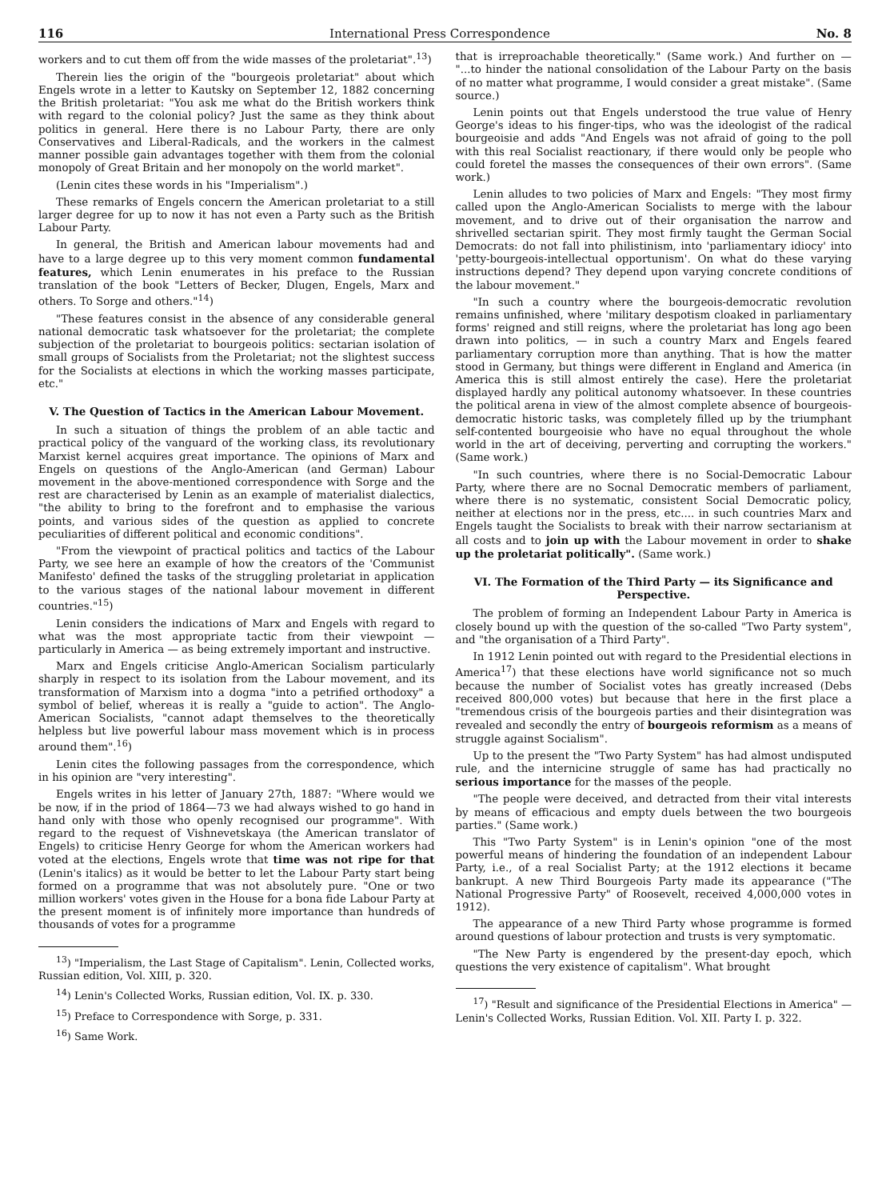116 International Press Correspondence No. 8
workers and to cut them off from the wide masses of the proletariat".<sup>13</sup>)
Therein lies the origin of the "bourgeois proletariat" about which Engels wrote in a letter to Kautsky on September 12, 1882 concerning the British proletariat: "You ask me what do the British workers think with regard to the colonial policy? Just the same as they think about politics in general. Here there is no Labour Party, there are only Conservatives and Liberal-Radicals, and the workers in the calmest manner possible gain advantages together with them from the colonial monopoly of Great Britain and her monopoly on the world market".
(Lenin cites these words in his "Imperialism".)
These remarks of Engels concern the American proletariat to a still larger degree for up to now it has not even a Party such as the British Labour Party.
In general, the British and American labour movements had and have to a large degree up to this very moment common fundamental features, which Lenin enumerates in his preface to the Russian translation of the book "Letters of Becker, Dlugen, Engels, Marx and others. To Sorge and others."<sup>14</sup>)
"These features consist in the absence of any considerable general national democratic task whatsoever for the proletariat; the complete subjection of the proletariat to bourgeois politics: sectarian isolation of small groups of Socialists from the Proletariat; not the slightest success for the Socialists at elections in which the working masses participate, etc."
V. The Question of Tactics in the American Labour Movement.
In such a situation of things the problem of an able tactic and practical policy of the vanguard of the working class, its revolutionary Marxist kernel acquires great importance. The opinions of Marx and Engels on questions of the Anglo-American (and German) Labour movement in the above-mentioned correspondence with Sorge and the rest are characterised by Lenin as an example of materialist dialectics, "the ability to bring to the forefront and to emphasise the various points, and various sides of the question as applied to concrete peculiarities of different political and economic conditions".
"From the viewpoint of practical politics and tactics of the Labour Party, we see here an example of how the creators of the 'Communist Manifesto' defined the tasks of the struggling proletariat in application to the various stages of the national labour movement in different countries."<sup>15</sup>)
Lenin considers the indications of Marx and Engels with regard to what was the most appropriate tactic from their viewpoint — particularly in America — as being extremely important and instructive.
Marx and Engels criticise Anglo-American Socialism particularly sharply in respect to its isolation from the Labour movement, and its transformation of Marxism into a dogma "into a petrified orthodoxy" a symbol of belief, whereas it is really a "guide to action". The Anglo-American Socialists, "cannot adapt themselves to the theoretically helpless but live powerful labour mass movement which is in process around them".<sup>16</sup>)
Lenin cites the following passages from the correspondence, which in his opinion are "very interesting".
Engels writes in his letter of January 27th, 1887: "Where would we be now, if in the priod of 1864—73 we had always wished to go hand in hand only with those who openly recognised our programme". With regard to the request of Vishnevetskaya (the American translator of Engels) to criticise Henry George for whom the American workers had voted at the elections, Engels wrote that time was not ripe for that (Lenin's italics) as it would be better to let the Labour Party start being formed on a programme that was not absolutely pure. "One or two million workers' votes given in the House for a bona fide Labour Party at the present moment is of infinitely more importance than hundreds of thousands of votes for a programme
<sup>13</sup>) "Imperialism, the Last Stage of Capitalism". Lenin, Collected works, Russian edition, Vol. XIII, p. 320.
<sup>14</sup>) Lenin's Collected Works, Russian edition, Vol. IX. p. 330.
<sup>15</sup>) Preface to Correspondence with Sorge, p. 331.
<sup>16</sup>) Same Work.
that is irreproachable theoretically." (Same work.) And further on — "...to hinder the national consolidation of the Labour Party on the basis of no matter what programme, I would consider a great mistake". (Same source.)
Lenin points out that Engels understood the true value of Henry George's ideas to his finger-tips, who was the ideologist of the radical bourgeoisie and adds "And Engels was not afraid of going to the poll with this real Socialist reactionary, if there would only be people who could foretel the masses the consequences of their own errors". (Same work.)
Lenin alludes to two policies of Marx and Engels: "They most firmy called upon the Anglo-American Socialists to merge with the labour movement, and to drive out of their organisation the narrow and shrivelled sectarian spirit. They most firmly taught the German Social Democrats: do not fall into philistinism, into 'parliamentary idiocy' into 'petty-bourgeois-intellectual opportunism'. On what do these varying instructions depend? They depend upon varying concrete conditions of the labour movement."
"In such a country where the bourgeois-democratic revolution remains unfinished, where 'military despotism cloaked in parliamentary forms' reigned and still reigns, where the proletariat has long ago been drawn into politics, — in such a country Marx and Engels feared parliamentary corruption more than anything. That is how the matter stood in Germany, but things were different in England and America (in America this is still almost entirely the case). Here the proletariat displayed hardly any political autonomy whatsoever. In these countries the political arena in view of the almost complete absence of bourgeois-democratic historic tasks, was completely filled up by the triumphant self-contented bourgeoisie who have no equal throughout the whole world in the art of deceiving, perverting and corrupting the workers." (Same work.)
"In such countries, where there is no Social-Democratic Labour Party, where there are no Socnal Democratic members of parliament, where there is no systematic, consistent Social Democratic policy, neither at elections nor in the press, etc.... in such countries Marx and Engels taught the Socialists to break with their narrow sectarianism at all costs and to join up with the Labour movement in order to shake up the proletariat politically". (Same work.)
VI. The Formation of the Third Party — its Significance and Perspective.
The problem of forming an Independent Labour Party in America is closely bound up with the question of the so-called "Two Party system", and "the organisation of a Third Party".
In 1912 Lenin pointed out with regard to the Presidential elections in America<sup>17</sup>) that these elections have world significance not so much because the number of Socialist votes has greatly increased (Debs received 800,000 votes) but because that here in the first place a "tremendous crisis of the bourgeois parties and their disintegration was revealed and secondly the entry of bourgeois reformism as a means of struggle against Socialism".
Up to the present the "Two Party System" has had almost undisputed rule, and the internicine struggle of same has had practically no serious importance for the masses of the people.
"The people were deceived, and detracted from their vital interests by means of efficacious and empty duels between the two bourgeois parties." (Same work.)
This "Two Party System" is in Lenin's opinion "one of the most powerful means of hindering the foundation of an independent Labour Party, i.e., of a real Socialist Party; at the 1912 elections it became bankrupt. A new Third Bourgeois Party made its appearance ("The National Progressive Party" of Roosevelt, received 4,000,000 votes in 1912).
The appearance of a new Third Party whose programme is formed around questions of labour protection and trusts is very symptomatic.
"The New Party is engendered by the present-day epoch, which questions the very existence of capitalism". What brought
<sup>17</sup>) "Result and significance of the Presidential Elections in America" — Lenin's Collected Works, Russian Edition. Vol. XII. Party I. p. 322.